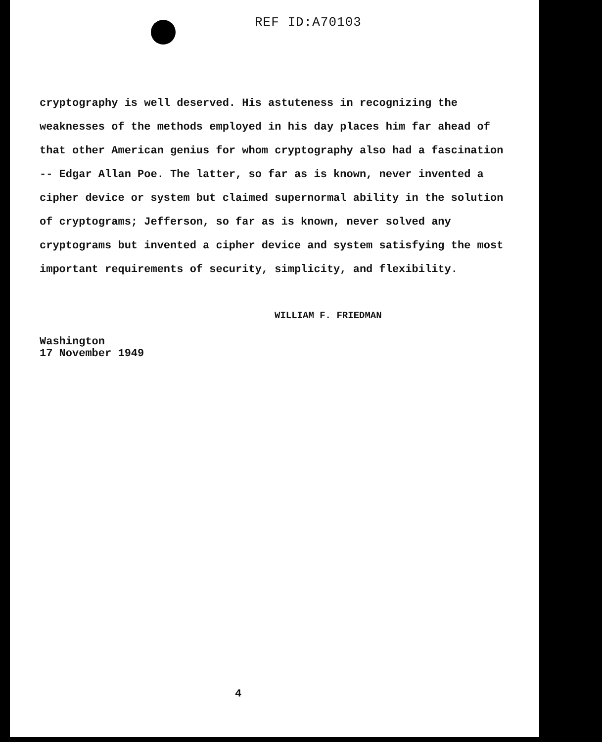REF ID:A70103
cryptography is well deserved. His astuteness in recognizing the weaknesses of the methods employed in his day places him far ahead of that other American genius for whom cryptography also had a fascination -- Edgar Allan Poe. The latter, so far as is known, never invented a cipher device or system but claimed supernormal ability in the solution of cryptograms; Jefferson, so far as is known, never solved any cryptograms but invented a cipher device and system satisfying the most important requirements of security, simplicity, and flexibility.
WILLIAM F. FRIEDMAN
Washington
17 November 1949
4